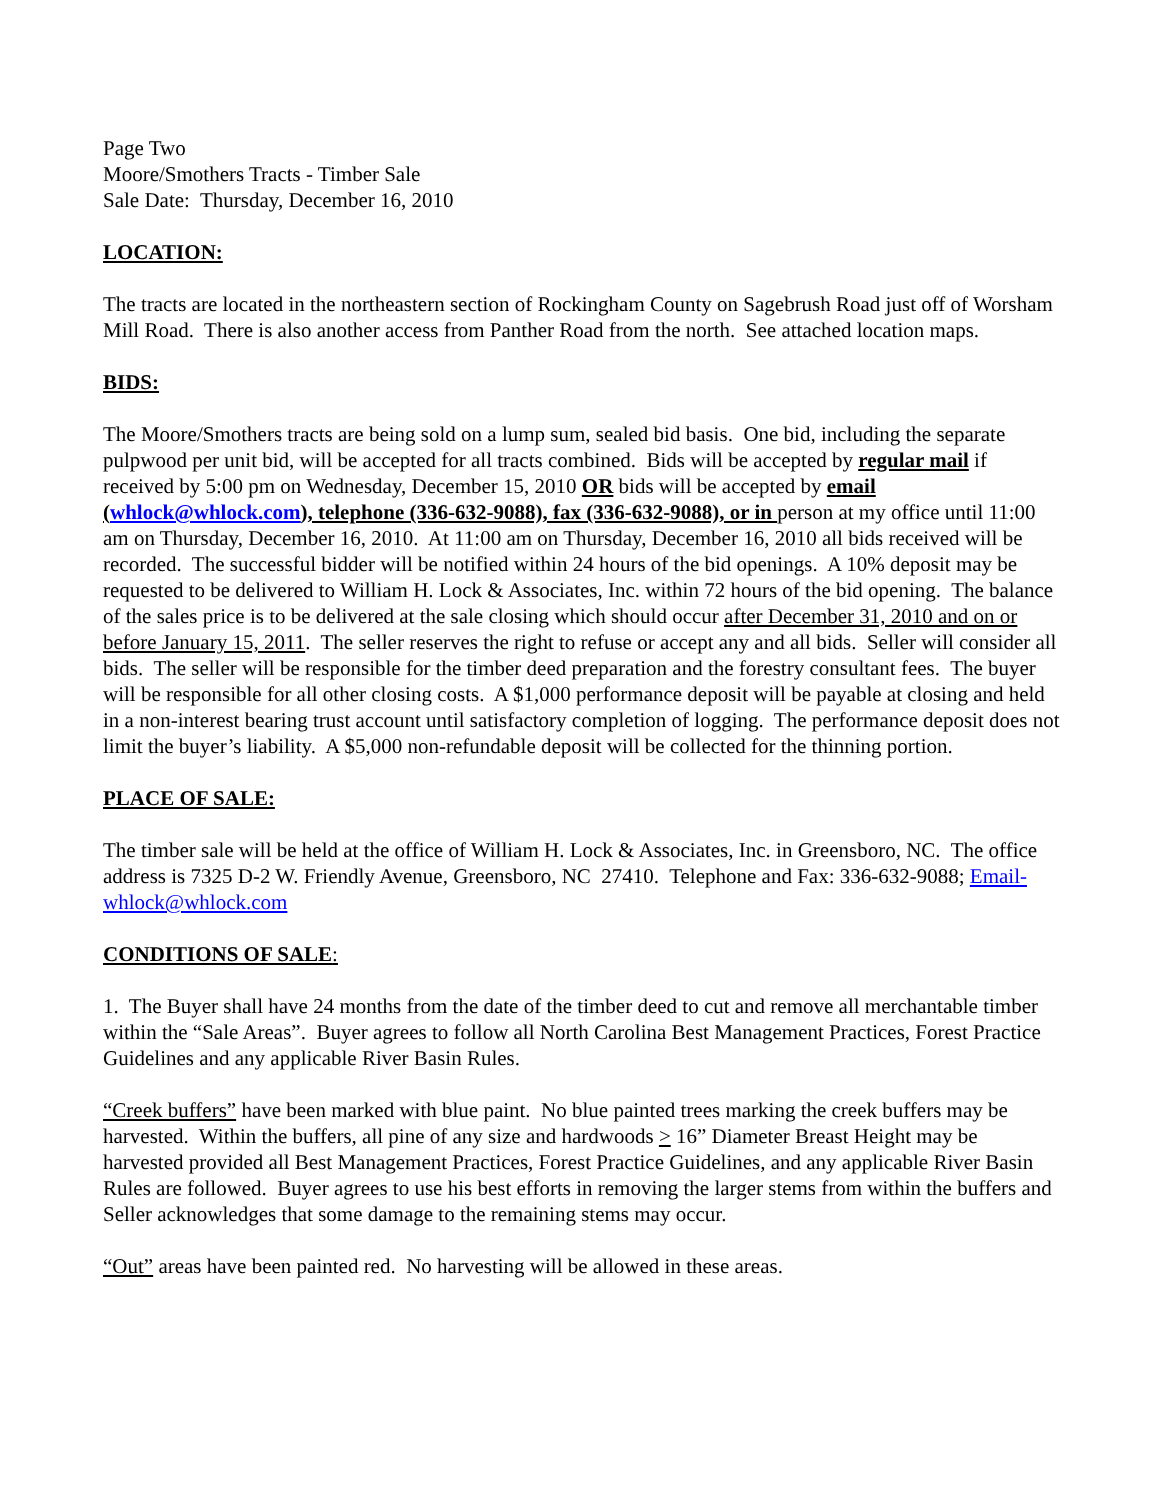Page Two
Moore/Smothers Tracts - Timber Sale
Sale Date: Thursday, December 16, 2010
LOCATION:
The tracts are located in the northeastern section of Rockingham County on Sagebrush Road just off of Worsham Mill Road. There is also another access from Panther Road from the north. See attached location maps.
BIDS:
The Moore/Smothers tracts are being sold on a lump sum, sealed bid basis. One bid, including the separate pulpwood per unit bid, will be accepted for all tracts combined. Bids will be accepted by regular mail if received by 5:00 pm on Wednesday, December 15, 2010 OR bids will be accepted by email (whlock@whlock.com), telephone (336-632-9088), fax (336-632-9088), or in person at my office until 11:00 am on Thursday, December 16, 2010. At 11:00 am on Thursday, December 16, 2010 all bids received will be recorded. The successful bidder will be notified within 24 hours of the bid openings. A 10% deposit may be requested to be delivered to William H. Lock & Associates, Inc. within 72 hours of the bid opening. The balance of the sales price is to be delivered at the sale closing which should occur after December 31, 2010 and on or before January 15, 2011. The seller reserves the right to refuse or accept any and all bids. Seller will consider all bids. The seller will be responsible for the timber deed preparation and the forestry consultant fees. The buyer will be responsible for all other closing costs. A $1,000 performance deposit will be payable at closing and held in a non-interest bearing trust account until satisfactory completion of logging. The performance deposit does not limit the buyer’s liability. A $5,000 non-refundable deposit will be collected for the thinning portion.
PLACE OF SALE:
The timber sale will be held at the office of William H. Lock & Associates, Inc. in Greensboro, NC. The office address is 7325 D-2 W. Friendly Avenue, Greensboro, NC 27410. Telephone and Fax: 336-632-9088; Email-whlock@whlock.com
CONDITIONS OF SALE:
1. The Buyer shall have 24 months from the date of the timber deed to cut and remove all merchantable timber within the “Sale Areas”. Buyer agrees to follow all North Carolina Best Management Practices, Forest Practice Guidelines and any applicable River Basin Rules.
“Creek buffers” have been marked with blue paint. No blue painted trees marking the creek buffers may be harvested. Within the buffers, all pine of any size and hardwoods > 16” Diameter Breast Height may be harvested provided all Best Management Practices, Forest Practice Guidelines, and any applicable River Basin Rules are followed. Buyer agrees to use his best efforts in removing the larger stems from within the buffers and Seller acknowledges that some damage to the remaining stems may occur.
“Out” areas have been painted red. No harvesting will be allowed in these areas.